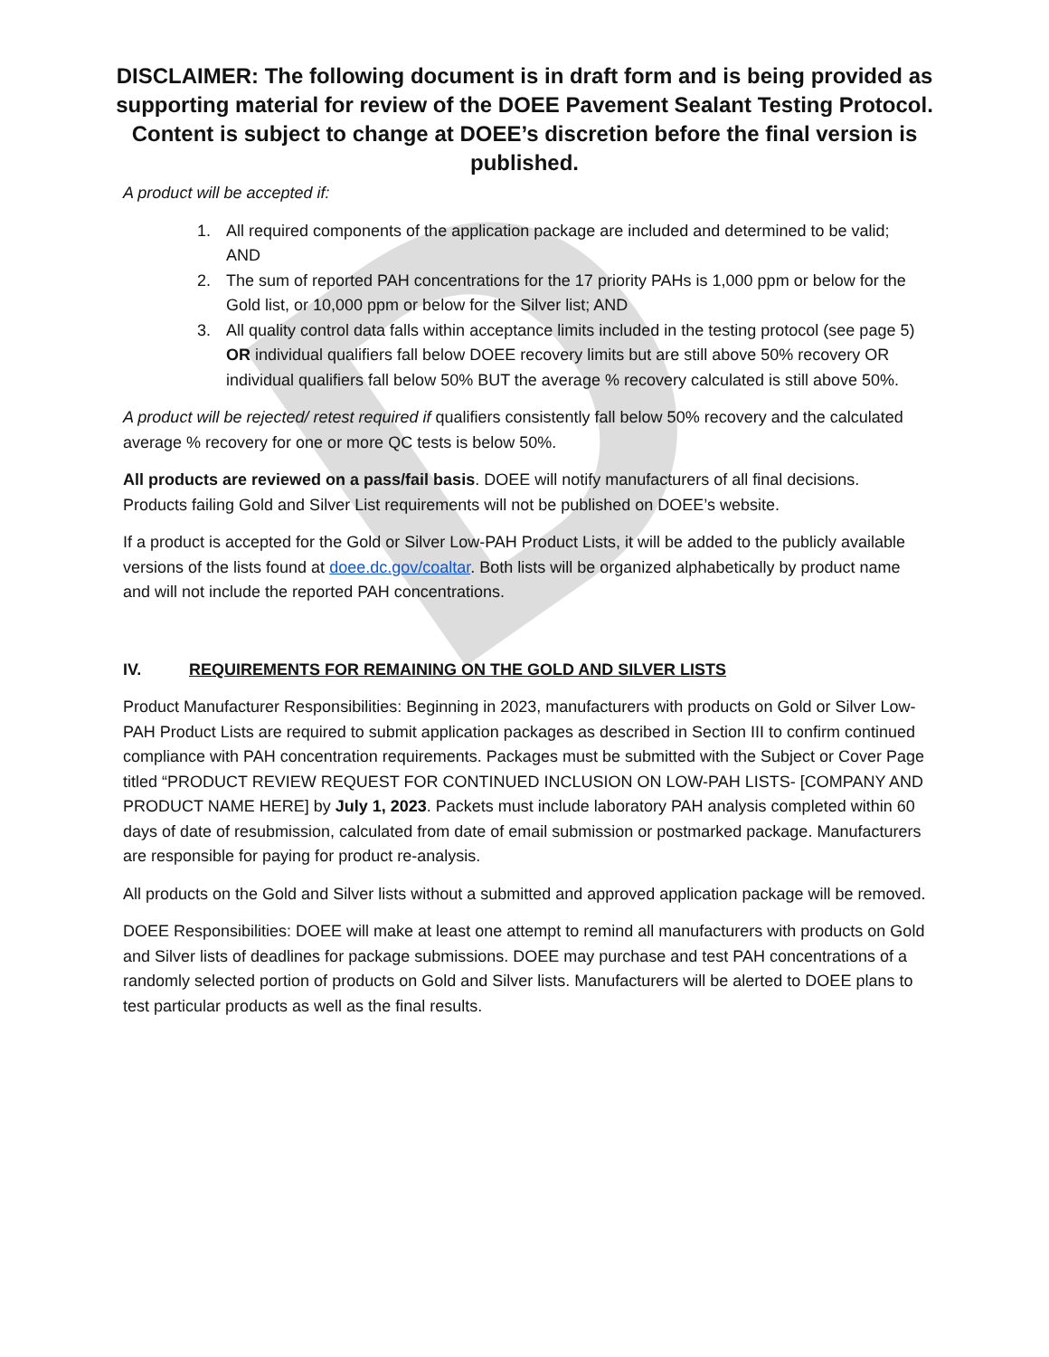D
DISCLAIMER: The following document is in draft form and is being provided as supporting material for review of the DOEE Pavement Sealant Testing Protocol. Content is subject to change at DOEE’s discretion before the final version is published.
A product will be accepted if:
1. All required components of the application package are included and determined to be valid; AND
2. The sum of reported PAH concentrations for the 17 priority PAHs is 1,000 ppm or below for the Gold list, or 10,000 ppm or below for the Silver list; AND
3. All quality control data falls within acceptance limits included in the testing protocol (see page 5) OR individual qualifiers fall below DOEE recovery limits but are still above 50% recovery OR individual qualifiers fall below 50% BUT the average % recovery calculated is still above 50%.
A product will be rejected/ retest required if qualifiers consistently fall below 50% recovery and the calculated average % recovery for one or more QC tests is below 50%.
All products are reviewed on a pass/fail basis. DOEE will notify manufacturers of all final decisions. Products failing Gold and Silver List requirements will not be published on DOEE’s website.
If a product is accepted for the Gold or Silver Low-PAH Product Lists, it will be added to the publicly available versions of the lists found at doee.dc.gov/coaltar. Both lists will be organized alphabetically by product name and will not include the reported PAH concentrations.
IV. REQUIREMENTS FOR REMAINING ON THE GOLD AND SILVER LISTS
Product Manufacturer Responsibilities: Beginning in 2023, manufacturers with products on Gold or Silver Low-PAH Product Lists are required to submit application packages as described in Section III to confirm continued compliance with PAH concentration requirements. Packages must be submitted with the Subject or Cover Page titled “PRODUCT REVIEW REQUEST FOR CONTINUED INCLUSION ON LOW-PAH LISTS- [COMPANY AND PRODUCT NAME HERE] by July 1, 2023. Packets must include laboratory PAH analysis completed within 60 days of date of resubmission, calculated from date of email submission or postmarked package. Manufacturers are responsible for paying for product re-analysis.
All products on the Gold and Silver lists without a submitted and approved application package will be removed.
DOEE Responsibilities: DOEE will make at least one attempt to remind all manufacturers with products on Gold and Silver lists of deadlines for package submissions. DOEE may purchase and test PAH concentrations of a randomly selected portion of products on Gold and Silver lists. Manufacturers will be alerted to DOEE plans to test particular products as well as the final results.